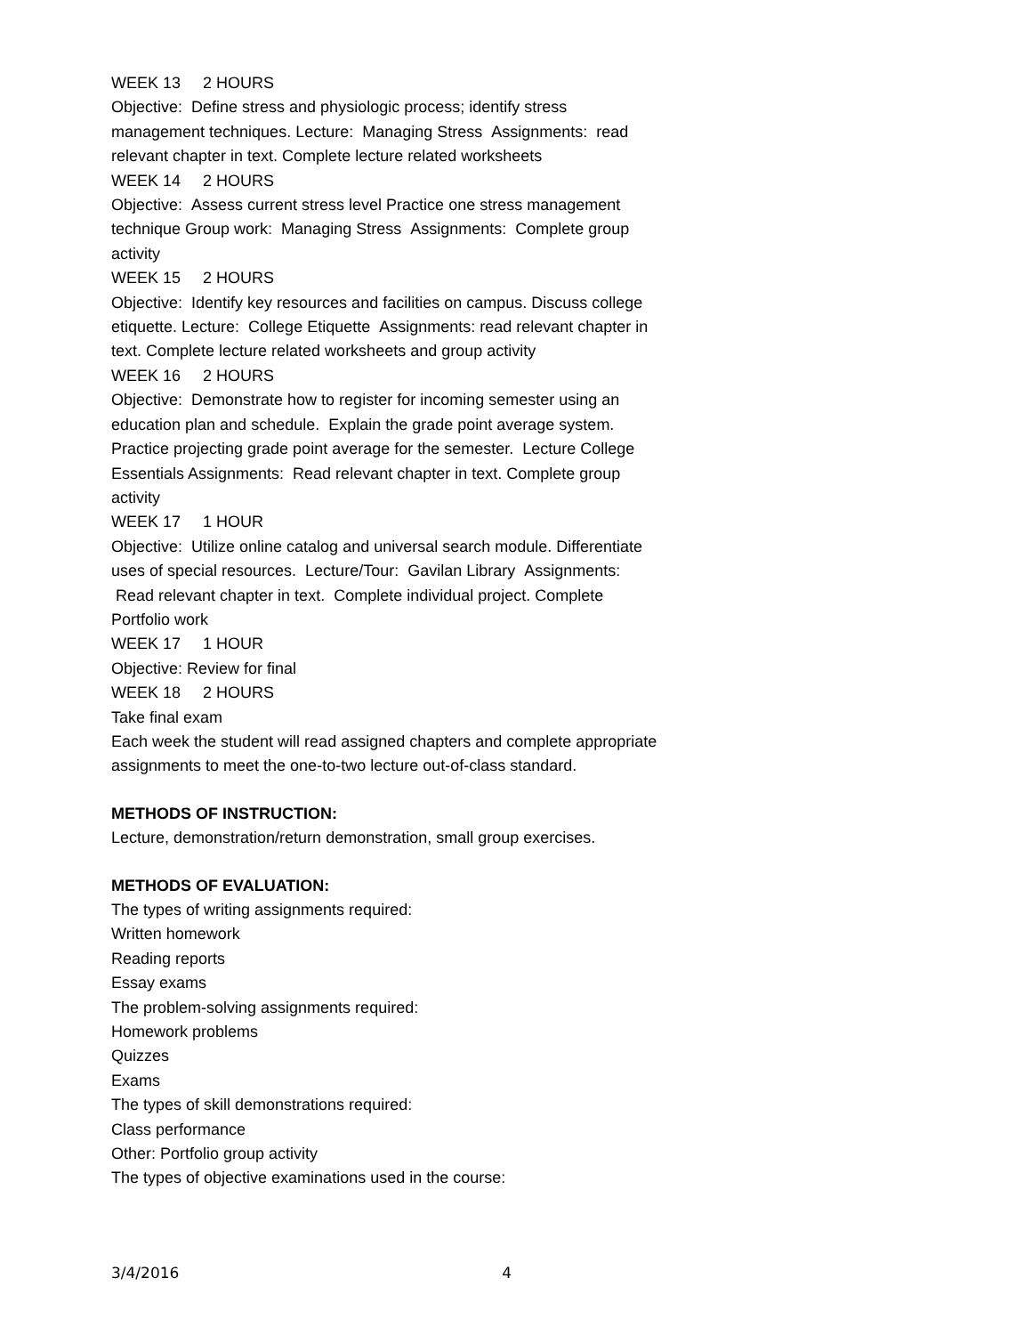WEEK 13 2 HOURS
Objective: Define stress and physiologic process; identify stress management techniques. Lecture: Managing Stress Assignments: read relevant chapter in text. Complete lecture related worksheets
WEEK 14 2 HOURS
Objective: Assess current stress level Practice one stress management technique Group work: Managing Stress Assignments: Complete group activity
WEEK 15 2 HOURS
Objective: Identify key resources and facilities on campus. Discuss college etiquette. Lecture: College Etiquette Assignments: read relevant chapter in text. Complete lecture related worksheets and group activity
WEEK 16 2 HOURS
Objective: Demonstrate how to register for incoming semester using an education plan and schedule. Explain the grade point average system. Practice projecting grade point average for the semester. Lecture College Essentials Assignments: Read relevant chapter in text. Complete group activity
WEEK 17 1 HOUR
Objective: Utilize online catalog and universal search module. Differentiate uses of special resources. Lecture/Tour: Gavilan Library Assignments: Read relevant chapter in text. Complete individual project. Complete Portfolio work
WEEK 17 1 HOUR
Objective: Review for final
WEEK 18 2 HOURS
Take final exam
Each week the student will read assigned chapters and complete appropriate assignments to meet the one-to-two lecture out-of-class standard.
METHODS OF INSTRUCTION:
Lecture, demonstration/return demonstration, small group exercises.
METHODS OF EVALUATION:
The types of writing assignments required:
Written homework
Reading reports
Essay exams
The problem-solving assignments required:
Homework problems
Quizzes
Exams
The types of skill demonstrations required:
Class performance
Other: Portfolio group activity
The types of objective examinations used in the course:
3/4/2016 4